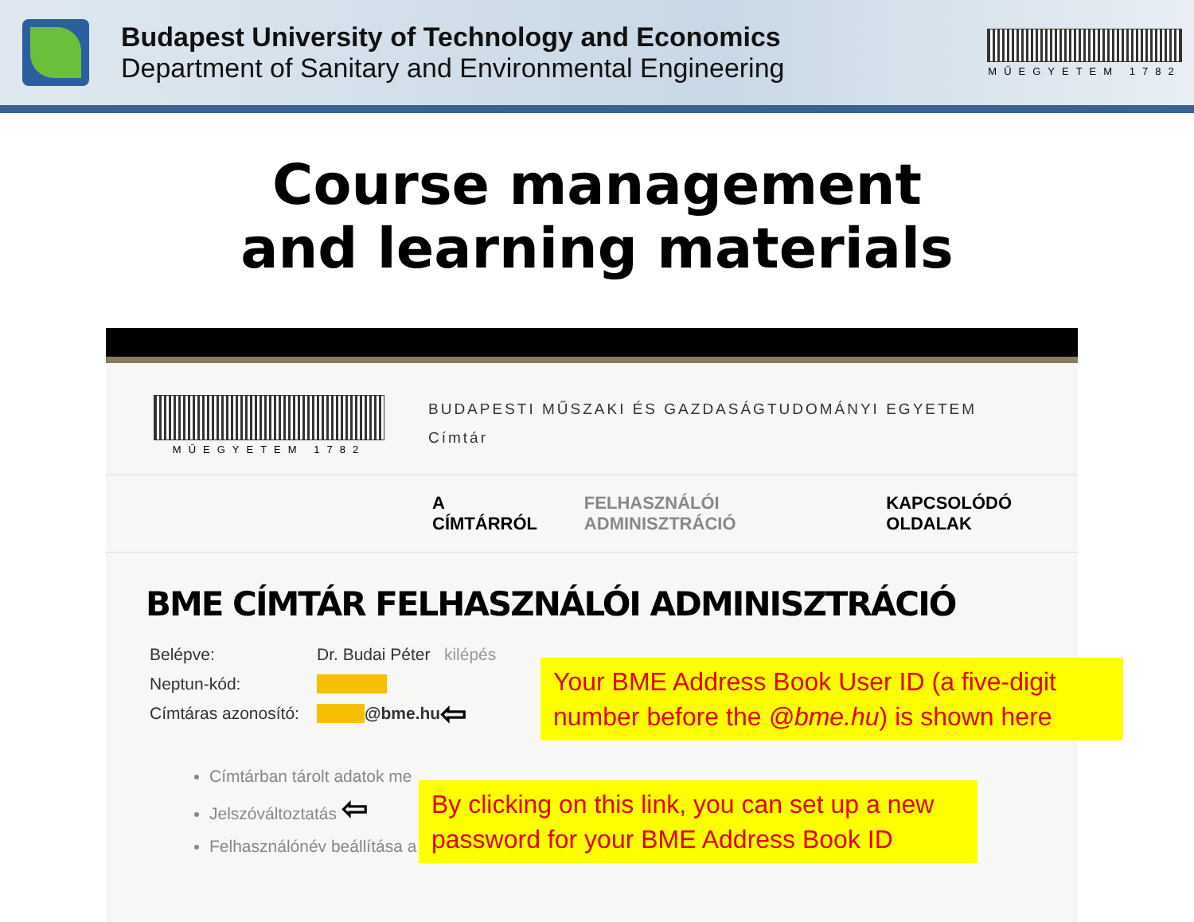Budapest University of Technology and Economics
Department of Sanitary and Environmental Engineering
MŰEGYETEM 1782
Course management
and learning materials
MŰEGYETEM 1782
BUDAPESTI MŰSZAKI ÉS GAZDASÁGTUDOMÁNYI EGYETEM
Címtár
A CÍMTÁRRÓL FELHASZNÁLÓI ADMINISZTRÁCIÓ KAPCSOLÓDÓ OLDALAK
BME CÍMTÁR FELHASZNÁLÓI ADMINISZTRÁCIÓ
Belépve: Dr. Budai Péter kilépés
Neptun-kód:
Címtáras azonosító: @bme.hu ⇦
Címtárban tárolt adatok me
Jelszóváltoztatás ⇦
Felhasználónév beállítása a
Your BME Address Book User ID (a five-digit number before the @bme.hu) is shown here
By clicking on this link, you can set up a new password for your BME Address Book ID